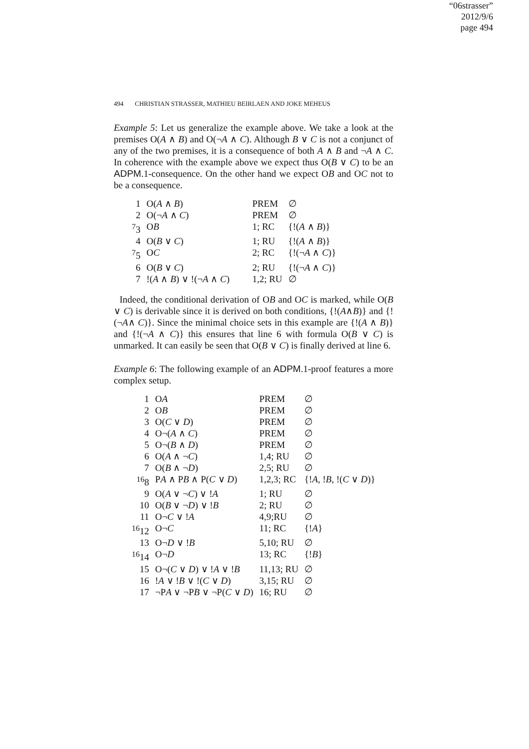“06strasser”
2012/9/6
page 494
494 CHRISTIAN STRASSER, MATHIEU BEIRLAEN AND JOKE MEHEUS
Example 5: Let us generalize the example above. We take a look at the premises O(A ∧ B) and O(¬A ∧ C). Although B ∨ C is not a conjunct of any of the two premises, it is a consequence of both A ∧ B and ¬A ∧ C. In coherence with the example above we expect thus O(B ∨ C) to be an ADPM.1-consequence. On the other hand we expect OB and OC not to be a consequence.
| 1 | O( A ∧ B ) | PREM | ∅ |
| 2 | O(¬ A ∧ C ) | PREM | ∅ |
| <sup>7</sup> 3 | O B | 1; RC | {!( A ∧ B )} |
| 4 | O( B ∨ C ) | 1; RU | {!( A ∧ B )} |
| <sup>7</sup> 5 | O C | 2; RC | {!(¬ A ∧ C )} |
| 6 | O( B ∨ C ) | 2; RU | {!(¬ A ∧ C )} |
| 7 | !( A ∧ B ) ∨ !(¬ A ∧ C ) | 1,2; RU | ∅ |
Indeed, the conditional derivation of OB and OC is marked, while O(B ∨ C) is derivable since it is derived on both conditions, {!(A∧B)} and {!(¬A∧ C)}. Since the minimal choice sets in this example are {!(A ∧ B)} and {!(¬A ∧ C)} this ensures that line 6 with formula O(B ∨ C) is unmarked. It can easily be seen that O(B ∨ C) is finally derived at line 6.
Example 6: The following example of an ADPM.1-proof features a more complex setup.
| 1 | O A | PREM | ∅ |
| 2 | O B | PREM | ∅ |
| 3 | O( C ∨ D ) | PREM | ∅ |
| 4 | O¬( A ∧ C ) | PREM | ∅ |
| 5 | O¬( B ∧ D ) | PREM | ∅ |
| 6 | O( A ∧ ¬ C ) | 1,4; RU | ∅ |
| 7 | O( B ∧ ¬ D ) | 2,5; RU | ∅ |
| <sup>16</sup> 8 | P A ∧ P B ∧ P( C ∨ D ) | 1,2,3; RC | {! A , ! B , !( C ∨ D )} |
| 9 | O( A ∨ ¬ C ) ∨ ! A | 1; RU | ∅ |
| 10 | O( B ∨ ¬ D ) ∨ ! B | 2; RU | ∅ |
| 11 | O¬ C ∨ ! A | 4,9;RU | ∅ |
| <sup>16</sup> 12 | O¬ C | 11; RC | {! A } |
| 13 | O¬ D ∨ ! B | 5,10; RU | ∅ |
| <sup>16</sup> 14 | O¬ D | 13; RC | {! B } |
| 15 | O¬( C ∨ D ) ∨ ! A ∨ ! B | 11,13; RU | ∅ |
| 16 | ! A ∨ ! B ∨ !( C ∨ D ) | 3,15; RU | ∅ |
| 17 | ¬P A ∨ ¬P B ∨ ¬P( C ∨ D ) | 16; RU | ∅ |